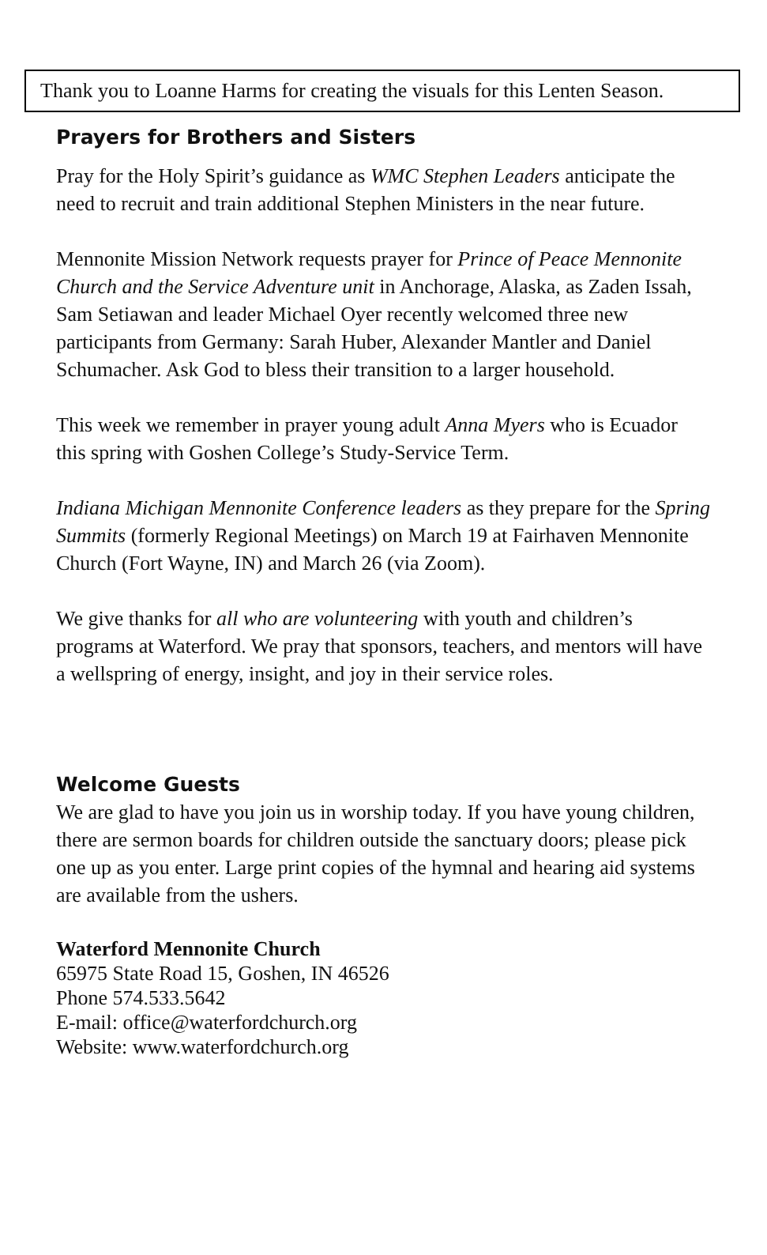Thank you to Loanne Harms for creating the visuals for this Lenten Season.
Prayers for Brothers and Sisters
Pray for the Holy Spirit’s guidance as WMC Stephen Leaders anticipate the need to recruit and train additional Stephen Ministers in the near future.
Mennonite Mission Network requests prayer for Prince of Peace Mennonite Church and the Service Adventure unit in Anchorage, Alaska, as Zaden Issah, Sam Setiawan and leader Michael Oyer recently welcomed three new participants from Germany: Sarah Huber, Alexander Mantler and Daniel Schumacher. Ask God to bless their transition to a larger household.
This week we remember in prayer young adult Anna Myers who is Ecuador this spring with Goshen College’s Study-Service Term.
Indiana Michigan Mennonite Conference leaders as they prepare for the Spring Summits (formerly Regional Meetings) on March 19 at Fairhaven Mennonite Church (Fort Wayne, IN) and March 26 (via Zoom).
We give thanks for all who are volunteering with youth and children’s programs at Waterford. We pray that sponsors, teachers, and mentors will have a wellspring of energy, insight, and joy in their service roles.
Welcome Guests
We are glad to have you join us in worship today. If you have young children, there are sermon boards for children outside the sanctuary doors; please pick one up as you enter. Large print copies of the hymnal and hearing aid systems are available from the ushers.
Waterford Mennonite Church
65975 State Road 15, Goshen, IN 46526
Phone 574.533.5642
E-mail: office@waterfordchurch.org
Website: www.waterfordchurch.org